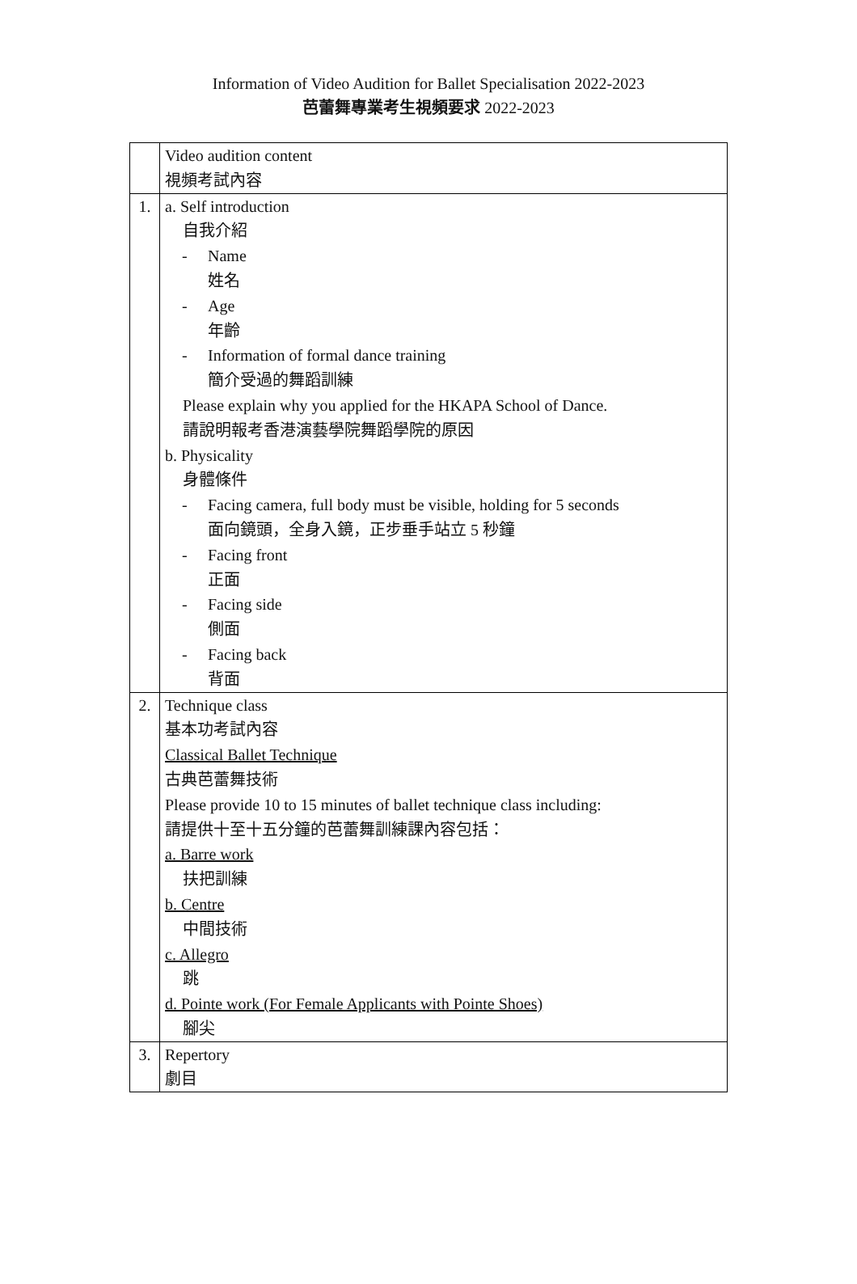Information of Video Audition for Ballet Specialisation 2022-2023
芭蕾舞專業考生視頻要求 2022-2023
| | Video audition content 視頻考試內容 |
| 1. | a. Self introduction 自我介紹 - Name 姓名 - Age 年齡 - Information of formal dance training 簡介受過的舞蹈訓練 Please explain why you applied for the HKAPA School of Dance. 請說明報考香港演藝學院舞蹈學院的原因 b. Physicality 身體條件 - Facing camera, full body must be visible, holding for 5 seconds 面向鏡頭，全身入鏡，正步垂手站立 5 秒鐘 - Facing front 正面 - Facing side 側面 - Facing back 背面 |
| 2. | Technique class 基本功考試內容 Classical Ballet Technique 古典芭蕾舞技術 Please provide 10 to 15 minutes of ballet technique class including: 請提供十至十五分鐘的芭蕾舞訓練課內容包括： a. Barre work 扶把訓練 b. Centre 中間技術 c. Allegro 跳 d. Pointe work (For Female Applicants with Pointe Shoes) 腳尖 |
| 3. | Repertory 劇目 |